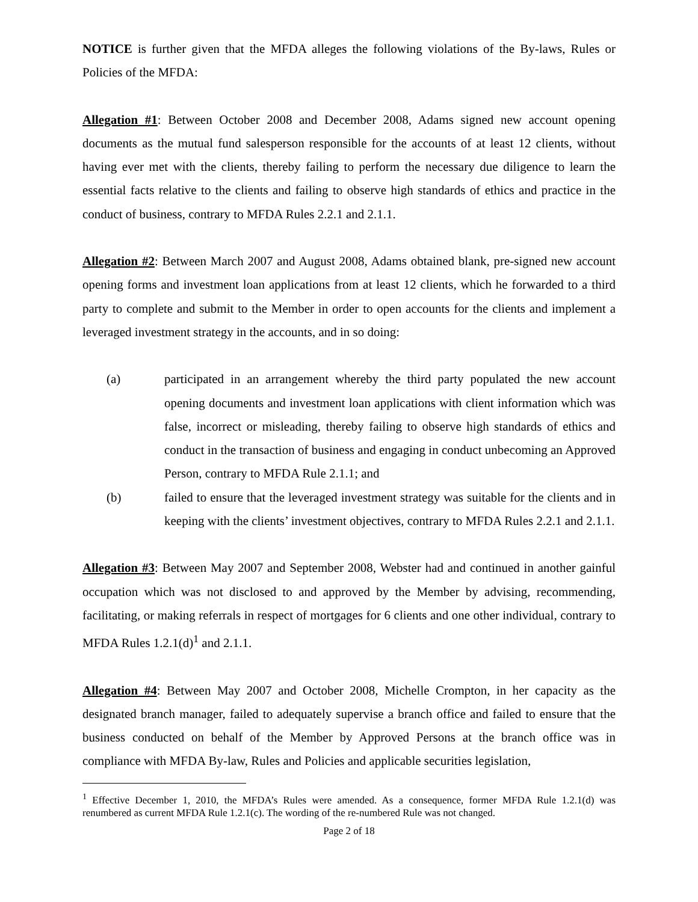NOTICE is further given that the MFDA alleges the following violations of the By-laws, Rules or Policies of the MFDA:
Allegation #1: Between October 2008 and December 2008, Adams signed new account opening documents as the mutual fund salesperson responsible for the accounts of at least 12 clients, without having ever met with the clients, thereby failing to perform the necessary due diligence to learn the essential facts relative to the clients and failing to observe high standards of ethics and practice in the conduct of business, contrary to MFDA Rules 2.2.1 and 2.1.1.
Allegation #2: Between March 2007 and August 2008, Adams obtained blank, pre-signed new account opening forms and investment loan applications from at least 12 clients, which he forwarded to a third party to complete and submit to the Member in order to open accounts for the clients and implement a leveraged investment strategy in the accounts, and in so doing:
(a) participated in an arrangement whereby the third party populated the new account opening documents and investment loan applications with client information which was false, incorrect or misleading, thereby failing to observe high standards of ethics and conduct in the transaction of business and engaging in conduct unbecoming an Approved Person, contrary to MFDA Rule 2.1.1; and
(b) failed to ensure that the leveraged investment strategy was suitable for the clients and in keeping with the clients’ investment objectives, contrary to MFDA Rules 2.2.1 and 2.1.1.
Allegation #3: Between May 2007 and September 2008, Webster had and continued in another gainful occupation which was not disclosed to and approved by the Member by advising, recommending, facilitating, or making referrals in respect of mortgages for 6 clients and one other individual, contrary to MFDA Rules 1.2.1(d)<sup>1</sup> and 2.1.1.
Allegation #4: Between May 2007 and October 2008, Michelle Crompton, in her capacity as the designated branch manager, failed to adequately supervise a branch office and failed to ensure that the business conducted on behalf of the Member by Approved Persons at the branch office was in compliance with MFDA By-law, Rules and Policies and applicable securities legislation,
<sup>1</sup> Effective December 1, 2010, the MFDA’s Rules were amended. As a consequence, former MFDA Rule 1.2.1(d) was renumbered as current MFDA Rule 1.2.1(c). The wording of the re-numbered Rule was not changed.
Page 2 of 18